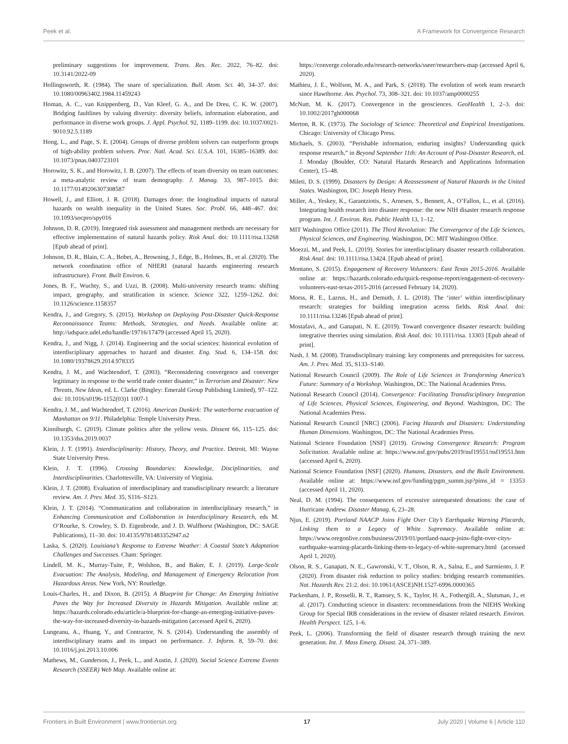Peek et al. A Framework for Convergence Research
preliminary suggestions for improvement. Trans. Res. Rec. 2022, 76–82. doi: 10.3141/2022-09
Hollingsworth, R. (1984). The snare of specialization. Bull. Atom. Sci. 40, 34–37. doi: 10.1080/00963402.1984.11459243
Homan, A. C., van Knippenberg, D., Van Kleef, G. A., and De Dreu, C. K. W. (2007). Bridging faultlines by valuing diversity: diversity beliefs, information elaboration, and performance in diverse work groups. J. Appl. Psychol. 92, 1189–1199. doi: 10.1037/0021-9010.92.5.1189
Hong, L., and Page, S. E. (2004). Groups of diverse problem solvers can outperform groups of high-ability problem solvers. Proc. Natl. Acad. Sci. U.S.A. 101, 16385–16389. doi: 10.1073/pnas.0403723101
Horowitz, S. K., and Horowitz, I. B. (2007). The effects of team diversity on team outcomes: a meta-analytic review of team demography. J. Manag. 33, 987–1015. doi: 10.1177/0149206307308587
Howell, J., and Elliott, J. R. (2018). Damages done: the longitudinal impacts of natural hazards on wealth inequality in the United States. Soc. Probl. 66, 448–467. doi: 10.1093/socpro/spy016
Johnson, D. R. (2019). Integrated risk assessment and management methods are necessary for effective implementation of natural hazards policy. Risk Anal. doi: 10.1111/risa.13268 [Epub ahead of print].
Johnson, D. R., Blain, C. A., Bobet, A., Browning, J., Edge, B., Holmes, B., et al. (2020). The network coordination office of NHERI (natural hazards engineering research infrastructure). Front. Built Environ. 6.
Jones, B. F., Wuchty, S., and Uzzi, B. (2008). Multi-university research teams: shifting impact, geography, and stratification in science. Science 322, 1259–1262. doi: 10.1126/science.1158357
Kendra, J., and Gregory, S. (2015). Workshop on Deploying Post-Disaster Quick-Response Reconnaissance Teams: Methods, Strategies, and Needs. Available online at: http://udspace.udel.edu/handle/19716/17479 (accessed April 15, 2020).
Kendra, J., and Nigg, J. (2014). Engineering and the social sciences: historical evolution of interdisciplinary approaches to hazard and disaster. Eng. Stud. 6, 134–158. doi: 10.1080/19378629.2014.978335
Kendra, J. M., and Wachtendorf, T. (2003). “Reconsidering convergence and converger legitimacy in response to the world trade center disaster,” in Terrorism and Disaster: New Threats, New Ideas, ed. L. Clarke (Bingley: Emerald Group Publishing Limited), 97–122. doi: 10.1016/s0196-1152(03)1 1007-1
Kendra, J. M., and Wachtendorf, T. (2016). American Dunkirk: The waterborne evacuation of Manhattan on 9/11. Philadelphia: Temple University Press.
Kinniburgh, C. (2019). Climate politics after the yellow vests. Dissent 66, 115–125. doi: 10.1353/dss.2019.0037
Klein, J. T. (1991). Interdisciplinarity: History, Theory, and Practice. Detroit, MI: Wayne State University Press.
Klein, J. T. (1996). Crossing Boundaries: Knowledge, Disciplinarities, and Interdisciplinarities. Charlottesville, VA: University of Virginia.
Klein, J. T. (2008). Evaluation of interdisciplinary and transdisciplinary research: a literature review. Am. J. Prev. Med. 35, S116–S123.
Klein, J. T. (2014). “Communication and collaboration in interdisciplinary research,” in Enhancing Communication and Collaboration in Interdisciplinary Research, eds M. O’Rourke, S. Crowley, S. D. Eigenbrode, and J. D. Wulfhorst (Washington, DC: SAGE Publications), 11–30. doi: 10.4135/9781483352947.n2
Laska, S. (2020). Louisiana’s Response to Extreme Weather: A Coastal State’s Adaptation Challenges and Successes. Cham: Springer.
Lindell, M. K., Murray-Tuite, P., Wolshon, B., and Baker, E. J. (2019). Large-Scale Evacuation: The Analysis, Modeling, and Management of Emergency Relocation from Hazardous Areas. New York, NY: Routledge.
Louis-Charles, H., and Dixon, B. (2015). A Blueprint for Change: An Emerging Initiative Paves the Way for Increased Diversity in Hazards Mitigation. Available online at: https://hazards.colorado.edu/article/a-blueprint-for-change-an-emerging-initiative-paves-the-way-for-increased-diversity-in-hazards-mitigation (accessed April 6, 2020).
Lungeanu, A., Huang, Y., and Contractor, N. S. (2014). Understanding the assembly of interdisciplinary teams and its impact on performance. J. Inform. 8, 59–70. doi: 10.1016/j.joi.2013.10.006
Mathews, M., Gunderson, J., Peek, L., and Austin, J. (2020). Social Science Extreme Events Research (SSEER) Web Map. Available online at:
https://converge.colorado.edu/research-networks/sseer/researchers-map (accessed April 6, 2020).
Mathieu, J. E., Wolfson, M. A., and Park, S. (2018). The evolution of work team research since Hawthorne. Am. Psychol. 73, 308–321. doi: 10.1037/amp0000255
McNutt, M. K. (2017). Convergence in the geosciences. GeoHealth 1, 2–3. doi: 10.1002/2017gh000068
Merton, R. K. (1973). The Sociology of Science: Theoretical and Empirical Investigations. Chicago: University of Chicago Press.
Michaels, S. (2003). “Perishable information, enduring insights? Understanding quick response research,” in Beyond September 11th: An Account of Post-Disaster Research, ed. J. Monday (Boulder, CO: Natural Hazards Research and Applications Information Center), 15–48.
Mileti, D. S. (1999). Disasters by Design: A Reassessment of Natural Hazards in the United States. Washington, DC: Joseph Henry Press.
Miller, A., Yeskey, K., Garantziotis, S., Arnesen, S., Bennett, A., O’Fallon, L., et al. (2016). Integrating health research into disaster response: the new NIH disaster research response program. Int. J. Environ. Res. Public Health 13, 1–12.
MIT Washington Office (2011). The Third Revolution: The Convergence of the Life Sciences, Physical Sciences, and Engineering. Washington, DC: MIT Washington Office.
Moezzi, M., and Peek, L. (2019). Stories for interdisciplinary disaster research collaboration. Risk Anal. doi: 10.1111/risa.13424. [Epub ahead of print].
Montano, S. (2015). Engagement of Recovery Volunteers: East Texas 2015-2016. Available online at: https://hazards.colorado.edu/quick-response-report/engagement-of-recovery-volunteers-east-texas-2015-2016 (accessed February 14, 2020).
Morss, R. E., Lazrus, H., and Demuth, J. L. (2018). The ‘inter’ within interdisciplinary research: strategies for building integration across fields. Risk Anal. doi: 10.1111/risa.13246 [Epub ahead of print].
Mostafavi, A., and Ganapati, N. E. (2019). Toward convergence disaster research: building integrative theories using simulation. Risk Anal. doi: 10.1111/risa. 13303 [Epub ahead of print].
Nash, J. M. (2008). Transdisciplinary training: key components and prerequisites for success. Am. J. Prev. Med. 35, S133–S140.
National Research Council (2009). The Role of Life Sciences in Transforming America’s Future: Summary of a Workshop. Washington, DC: The National Academies Press.
National Research Council (2014). Convergence: Facilitating Transdisciplinary Integration of Life Sciences, Physical Sciences, Engineering, and Beyond. Washington, DC: The National Academies Press.
National Research Council [NRC] (2006). Facing Hazards and Disasters: Understanding Human Dimensions. Washington, DC: The National Academies Press.
National Science Foundation [NSF] (2019). Growing Convergence Research: Program Solicitation. Available online at: https://www.nsf.gov/pubs/2019/nsf19551/nsf19551.htm (accessed April 6, 2020).
National Science Foundation [NSF] (2020). Humans, Disasters, and the Built Environment. Available online at: https://www.nsf.gov/funding/pgm_summ.jsp?pims_id = 13353 (accessed April 11, 2020).
Neal, D. M. (1994). The consequences of excessive unrequested donations: the case of Hurricane Andrew. Disaster Manag. 6, 23–28.
Njus, E. (2019). Portland NAACP Joins Fight Over City’s Earthquake Warning Placards, Linking them to a Legacy of White Supremacy. Available online at: https://www.oregonlive.com/business/2019/01/portland-naacp-joins-fight-over-citys-earthquake-warning-placards-linking-them-to-legacy-of-white-supremacy.html (accessed April 1, 2020).
Olson, R. S., Ganapati, N. E., Gawronski, V. T., Olson, R. A., Salna, E., and Sarmiento, J. P. (2020). From disaster risk reduction to policy studies: bridging research communities. Nat. Hazards Rev. 21:2. doi: 10.1061/(ASCE)NH.1527-6996.0000365
Packenham, J. P., Rosselli, R. T., Ramsey, S. K., Taylor, H. A., Fothergill, A., Slutsman, J., et al. (2017). Conducting science in disasters: recommendations from the NIEHS Working Group for Special IRB considerations in the review of disaster related research. Environ. Health Perspect. 125, 1–6.
Peek, L. (2006). Transforming the field of disaster research through training the next generation. Int. J. Mass Emerg. Disast. 24, 371–389.
Frontiers in Built Environment | www.frontiersin.org 17 July 2020 | Volume 6 | Article 110